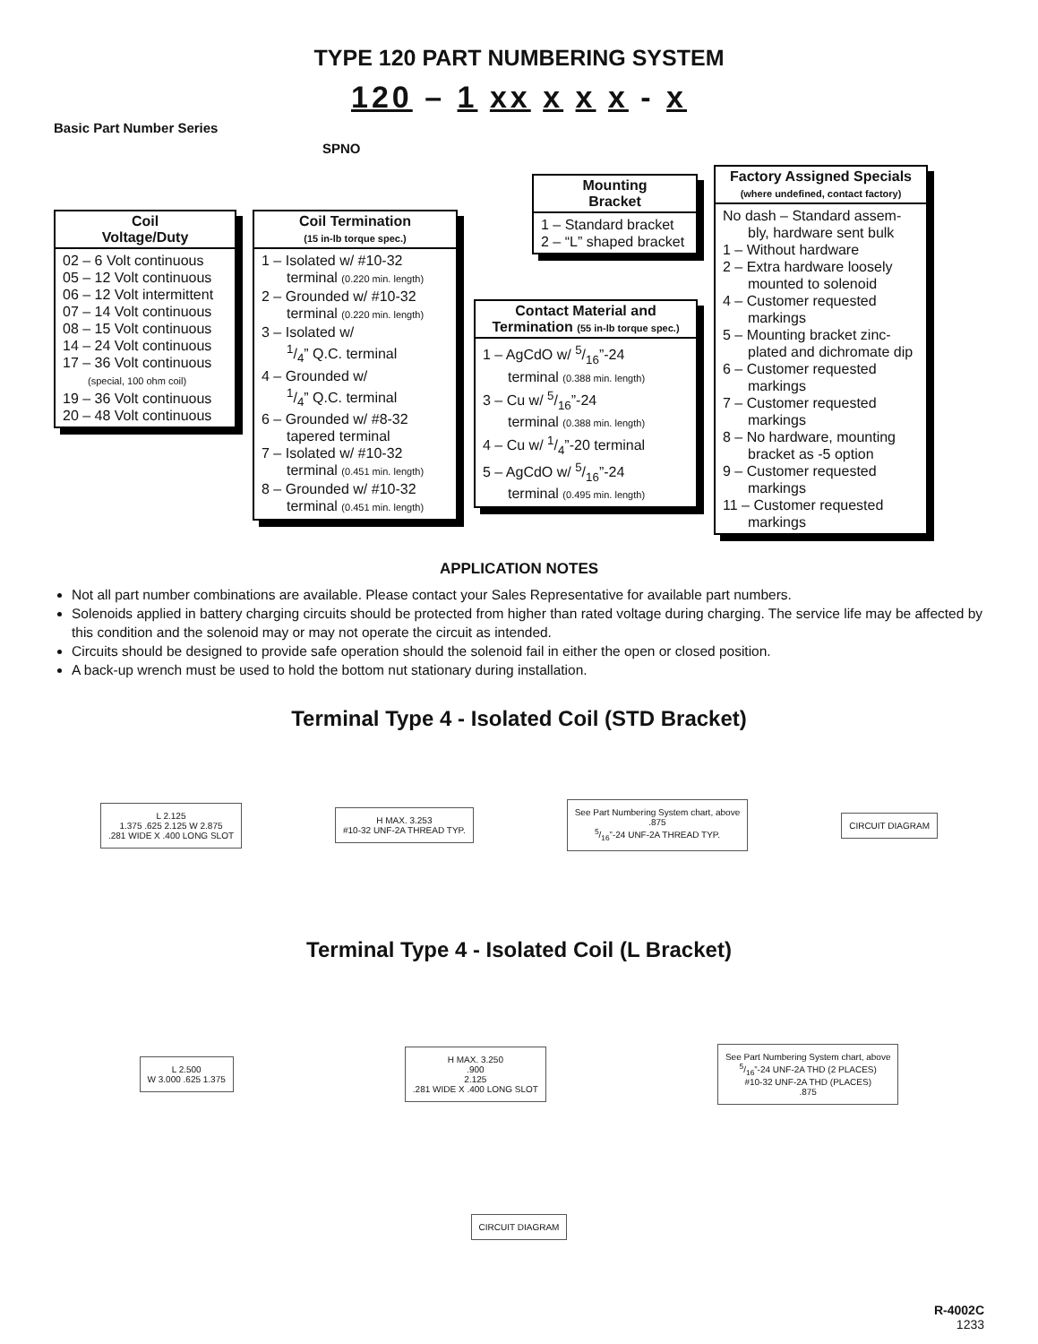TYPE 120 PART NUMBERING SYSTEM
120 – 1 xx x x x - x
Basic Part Number Series
SPNO
Coil
Voltage/Duty
02 – 6 Volt continuous
05 – 12 Volt continuous
06 – 12 Volt intermittent
07 – 14 Volt continuous
08 – 15 Volt continuous
14 – 24 Volt continuous
17 – 36 Volt continuous
(special, 100 ohm coil)
19 – 36 Volt continuous
20 – 48 Volt continuous
Coil Termination
(15 in-lb torque spec.)
1 – Isolated w/ #10-32
terminal (0.220 min. length)
2 – Grounded w/ #10-32
terminal (0.220 min. length)
3 – Isolated w/
1/4” Q.C. terminal
4 – Grounded w/
1/4” Q.C. terminal
6 – Grounded w/ #8-32
tapered terminal
7 – Isolated w/ #10-32
terminal (0.451 min. length)
8 – Grounded w/ #10-32
terminal (0.451 min. length)
Mounting
Bracket
1 – Standard bracket
2 – “L” shaped bracket
Contact Material and
Termination (55 in-lb torque spec.)
1 – AgCdO w/ 5/16”-24
terminal (0.388 min. length)
3 – Cu w/ 5/16”-24
terminal (0.388 min. length)
4 – Cu w/ 1/4”-20 terminal
5 – AgCdO w/ 5/16”-24
terminal (0.495 min. length)
Factory Assigned Specials
(where undefined, contact factory)
No dash – Standard assem-
bly, hardware sent bulk
1 – Without hardware
2 – Extra hardware loosely
mounted to solenoid
4 – Customer requested
markings
5 – Mounting bracket zinc-
plated and dichromate dip
6 – Customer requested
markings
7 – Customer requested
markings
8 – No hardware, mounting
bracket as -5 option
9 – Customer requested
markings
11 – Customer requested
markings
APPLICATION NOTES
Not all part number combinations are available. Please contact your Sales Representative for available part numbers.
Solenoids applied in battery charging circuits should be protected from higher than rated voltage during charging. The service life may be affected by this condition and the solenoid may or may not operate the circuit as intended.
Circuits should be designed to provide safe operation should the solenoid fail in either the open or closed position.
A back-up wrench must be used to hold the bottom nut stationary during installation.
Terminal Type 4 - Isolated Coil (STD Bracket)
L 2.125
1.375 .625 2.125 W 2.875
.281 WIDE X .400 LONG SLOT
H MAX. 3.253
#10-32 UNF-2A THREAD TYP.
See Part Numbering System chart, above
.875
5/16”-24 UNF-2A THREAD TYP.
CIRCUIT DIAGRAM
Terminal Type 4 - Isolated Coil (L Bracket)
L 2.500
W 3.000 .625 1.375
H MAX. 3.250
.900
2.125
.281 WIDE X .400 LONG SLOT
See Part Numbering System chart, above
5/16”-24 UNF-2A THD (2 PLACES)
#10-32 UNF-2A THD (PLACES)
.875
CIRCUIT DIAGRAM
R-4002C
1233